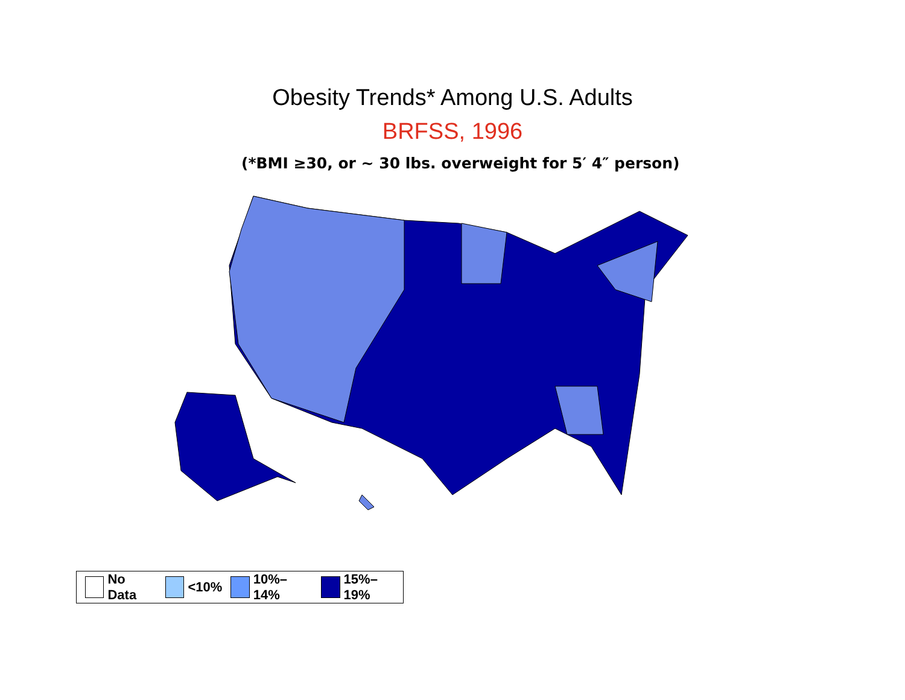Obesity Trends* Among U.S. Adults
BRFSS, 1996
(*BMI ≥30, or ~ 30 lbs. overweight for 5′ 4″ person)
No Data <10% 10%–14% 15%–19%